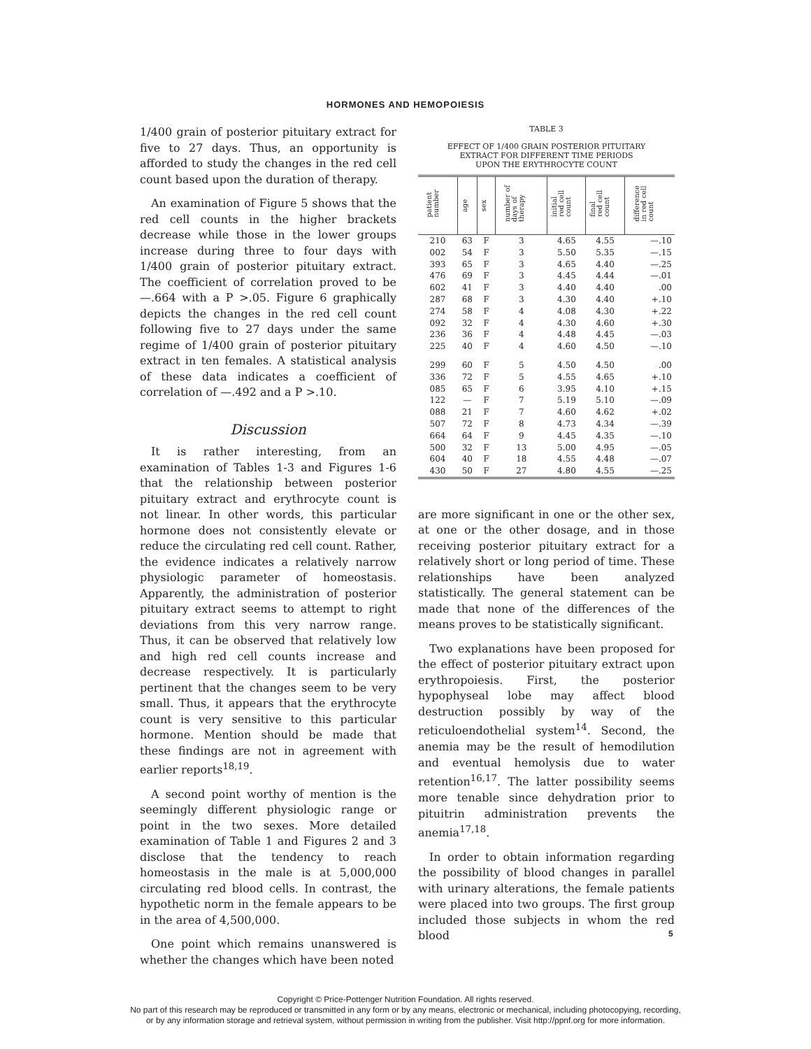HORMONES AND HEMOPOIESIS
1/400 grain of posterior pituitary extract for five to 27 days. Thus, an opportunity is afforded to study the changes in the red cell count based upon the duration of therapy.
An examination of Figure 5 shows that the red cell counts in the higher brackets decrease while those in the lower groups increase during three to four days with 1/400 grain of posterior pituitary extract. The coefficient of correlation proved to be —.664 with a P >.05. Figure 6 graphically depicts the changes in the red cell count following five to 27 days under the same regime of 1/400 grain of posterior pituitary extract in ten females. A statistical analysis of these data indicates a coefficient of correlation of —.492 and a P >.10.
Discussion
It is rather interesting, from an examination of Tables 1-3 and Figures 1-6 that the relationship between posterior pituitary extract and erythrocyte count is not linear. In other words, this particular hormone does not consistently elevate or reduce the circulating red cell count. Rather, the evidence indicates a relatively narrow physiologic parameter of homeostasis. Apparently, the administration of posterior pituitary extract seems to attempt to right deviations from this very narrow range. Thus, it can be observed that relatively low and high red cell counts increase and decrease respectively. It is particularly pertinent that the changes seem to be very small. Thus, it appears that the erythrocyte count is very sensitive to this particular hormone. Mention should be made that these findings are not in agreement with earlier reports<sup>18,19</sup>.
A second point worthy of mention is the seemingly different physiologic range or point in the two sexes. More detailed examination of Table 1 and Figures 2 and 3 disclose that the tendency to reach homeostasis in the male is at 5,000,000 circulating red blood cells. In contrast, the hypothetic norm in the female appears to be in the area of 4,500,000.
One point which remains unanswered is whether the changes which have been noted
TABLE 3
EFFECT OF 1/400 GRAIN POSTERIOR PITUITARY
EXTRACT FOR DIFFERENT TIME PERIODS
UPON THE ERYTHROCYTE COUNT
| patient number | age | sex | number of days of therapy | initial red cell count | final red cell count | difference in red cell count |
| --- | --- | --- | --- | --- | --- | --- |
| 210 | 63 | F | 3 | 4.65 | 4.55 | —.10 |
| 002 | 54 | F | 3 | 5.50 | 5.35 | —.15 |
| 393 | 65 | F | 3 | 4.65 | 4.40 | —.25 |
| 476 | 69 | F | 3 | 4.45 | 4.44 | —.01 |
| 602 | 41 | F | 3 | 4.40 | 4.40 | .00 |
| 287 | 68 | F | 3 | 4.30 | 4.40 | +.10 |
| 274 | 58 | F | 4 | 4.08 | 4.30 | +.22 |
| 092 | 32 | F | 4 | 4.30 | 4.60 | +.30 |
| 236 | 36 | F | 4 | 4.48 | 4.45 | —.03 |
| 225 | 40 | F | 4 | 4.60 | 4.50 | —.10 |
| 299 | 60 | F | 5 | 4.50 | 4.50 | .00 |
| 336 | 72 | F | 5 | 4.55 | 4.65 | +.10 |
| 085 | 65 | F | 6 | 3.95 | 4.10 | +.15 |
| 122 | — | F | 7 | 5.19 | 5.10 | —.09 |
| 088 | 21 | F | 7 | 4.60 | 4.62 | +.02 |
| 507 | 72 | F | 8 | 4.73 | 4.34 | —.39 |
| 664 | 64 | F | 9 | 4.45 | 4.35 | —.10 |
| 500 | 32 | F | 13 | 5.00 | 4.95 | —.05 |
| 604 | 40 | F | 18 | 4.55 | 4.48 | —.07 |
| 430 | 50 | F | 27 | 4.80 | 4.55 | —.25 |
are more significant in one or the other sex, at one or the other dosage, and in those receiving posterior pituitary extract for a relatively short or long period of time. These relationships have been analyzed statistically. The general statement can be made that none of the differences of the means proves to be statistically significant.
Two explanations have been proposed for the effect of posterior pituitary extract upon erythropoiesis. First, the posterior hypophyseal lobe may affect blood destruction possibly by way of the reticuloendothelial system<sup>14</sup>. Second, the anemia may be the result of hemodilution and eventual hemolysis due to water retention<sup>16,17</sup>. The latter possibility seems more tenable since dehydration prior to pituitrin administration prevents the anemia<sup>17,18</sup>.
In order to obtain information regarding the possibility of blood changes in parallel with urinary alterations, the female patients were placed into two groups. The first group included those subjects in whom the red blood
5
Copyright © Price-Pottenger Nutrition Foundation. All rights reserved.
No part of this research may be reproduced or transmitted in any form or by any means, electronic or mechanical, including photocopying, recording,
or by any information storage and retrieval system, without permission in writing from the publisher. Visit http://ppnf.org for more information.